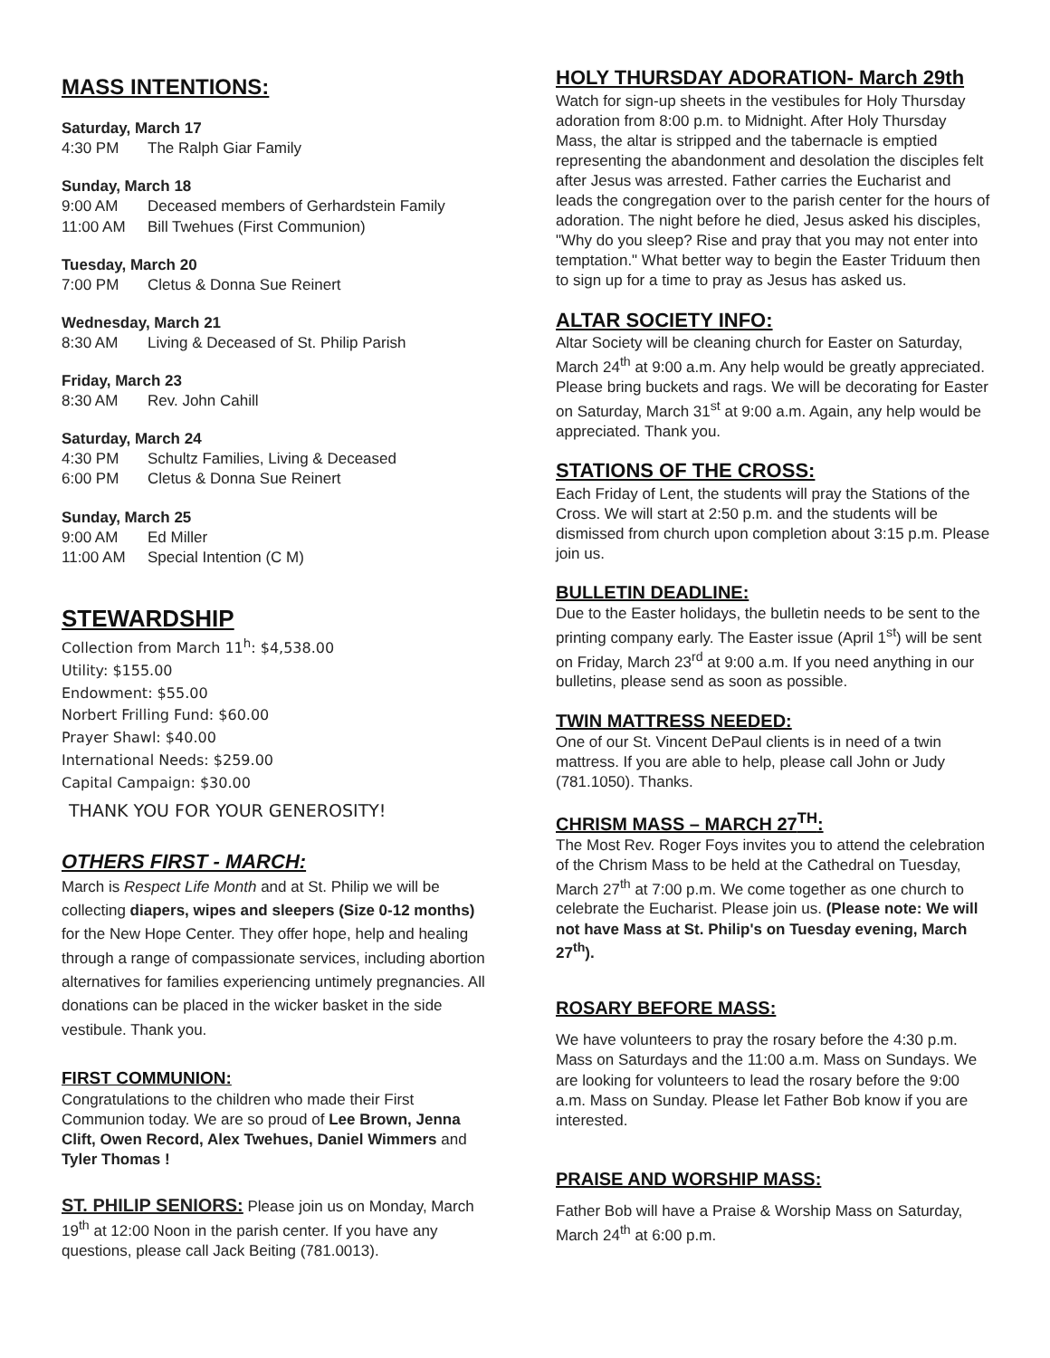MASS INTENTIONS:
Saturday, March 17
4:30 PM The Ralph Giar Family
Sunday, March 18
9:00 AM Deceased members of Gerhardstein Family
11:00 AM Bill Twehues (First Communion)
Tuesday, March 20
7:00 PM Cletus & Donna Sue Reinert
Wednesday, March 21
8:30 AM Living & Deceased of St. Philip Parish
Friday, March 23
8:30 AM Rev. John Cahill
Saturday, March 24
4:30 PM Schultz Families, Living & Deceased
6:00 PM Cletus & Donna Sue Reinert
Sunday, March 25
9:00 AM Ed Miller
11:00 AM Special Intention (C M)
STEWARDSHIP
Collection from March 11<sup>h</sup>: $4,538.00
Utility: $155.00
Endowment: $55.00
Norbert Frilling Fund: $60.00
Prayer Shawl: $40.00
International Needs: $259.00
Capital Campaign: $30.00
THANK YOU FOR YOUR GENEROSITY!
OTHERS FIRST - MARCH:
March is Respect Life Month and at St. Philip we will be collecting diapers, wipes and sleepers (Size 0-12 months) for the New Hope Center. They offer hope, help and healing through a range of compassionate services, including abortion alternatives for families experiencing untimely pregnancies. All donations can be placed in the wicker basket in the side vestibule. Thank you.
FIRST COMMUNION:
Congratulations to the children who made their First Communion today. We are so proud of Lee Brown, Jenna Clift, Owen Record, Alex Twehues, Daniel Wimmers and Tyler Thomas !
ST. PHILIP SENIORS: Please join us on Monday, March 19<sup>th</sup> at 12:00 Noon in the parish center. If you have any questions, please call Jack Beiting (781.0013).
HOLY THURSDAY ADORATION- March 29th
Watch for sign-up sheets in the vestibules for Holy Thursday adoration from 8:00 p.m. to Midnight. After Holy Thursday Mass, the altar is stripped and the tabernacle is emptied representing the abandonment and desolation the disciples felt after Jesus was arrested. Father carries the Eucharist and leads the congregation over to the parish center for the hours of adoration. The night before he died, Jesus asked his disciples, "Why do you sleep? Rise and pray that you may not enter into temptation." What better way to begin the Easter Triduum then to sign up for a time to pray as Jesus has asked us.
ALTAR SOCIETY INFO:
Altar Society will be cleaning church for Easter on Saturday, March 24<sup>th</sup> at 9:00 a.m. Any help would be greatly appreciated. Please bring buckets and rags. We will be decorating for Easter on Saturday, March 31<sup>st</sup> at 9:00 a.m. Again, any help would be appreciated. Thank you.
STATIONS OF THE CROSS:
Each Friday of Lent, the students will pray the Stations of the Cross. We will start at 2:50 p.m. and the students will be dismissed from church upon completion about 3:15 p.m. Please join us.
BULLETIN DEADLINE:
Due to the Easter holidays, the bulletin needs to be sent to the printing company early. The Easter issue (April 1<sup>st</sup>) will be sent on Friday, March 23<sup>rd</sup> at 9:00 a.m. If you need anything in our bulletins, please send as soon as possible.
TWIN MATTRESS NEEDED:
One of our St. Vincent DePaul clients is in need of a twin mattress. If you are able to help, please call John or Judy (781.1050). Thanks.
CHRISM MASS – MARCH 27<sup>TH</sup>:
The Most Rev. Roger Foys invites you to attend the celebration of the Chrism Mass to be held at the Cathedral on Tuesday, March 27<sup>th</sup> at 7:00 p.m. We come together as one church to celebrate the Eucharist. Please join us. (Please note: We will not have Mass at St. Philip's on Tuesday evening, March 27<sup>th</sup>).
ROSARY BEFORE MASS:
We have volunteers to pray the rosary before the 4:30 p.m. Mass on Saturdays and the 11:00 a.m. Mass on Sundays. We are looking for volunteers to lead the rosary before the 9:00 a.m. Mass on Sunday. Please let Father Bob know if you are interested.
PRAISE AND WORSHIP MASS:
Father Bob will have a Praise & Worship Mass on Saturday, March 24<sup>th</sup> at 6:00 p.m.